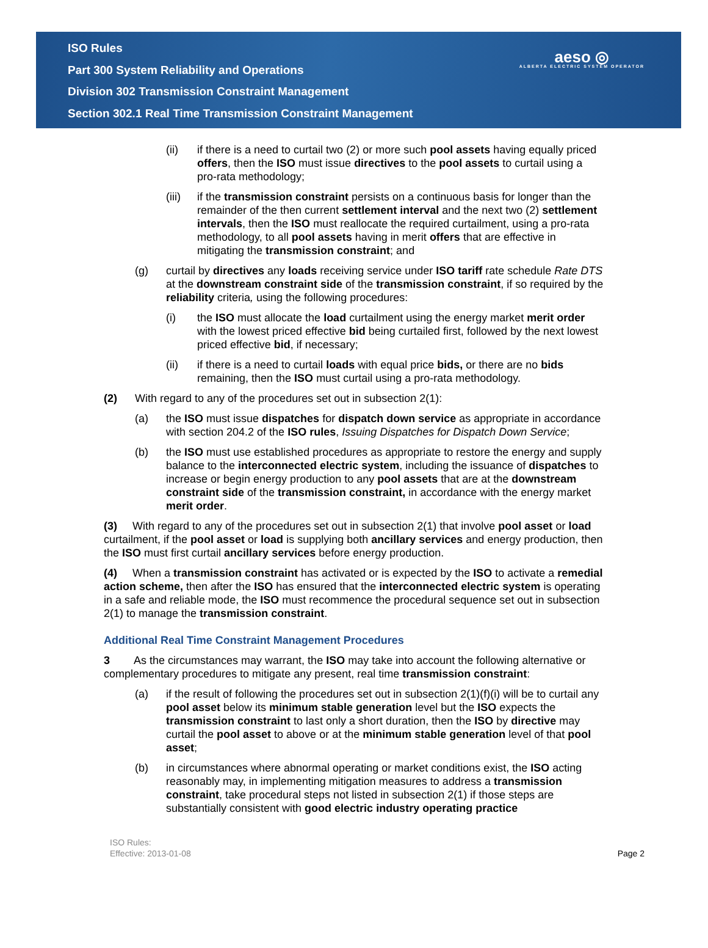ISO Rules
Part 300 System Reliability and Operations
Division 302 Transmission Constraint Management
Section 302.1 Real Time Transmission Constraint Management
aeso ◎
ALBERTA ELECTRIC SYSTEM OPERATOR
(ii) if there is a need to curtail two (2) or more such pool assets having equally priced offers, then the ISO must issue directives to the pool assets to curtail using a pro-rata methodology;
(iii) if the transmission constraint persists on a continuous basis for longer than the remainder of the then current settlement interval and the next two (2) settlement intervals, then the ISO must reallocate the required curtailment, using a pro-rata methodology, to all pool assets having in merit offers that are effective in mitigating the transmission constraint; and
(g) curtail by directives any loads receiving service under ISO tariff rate schedule Rate DTS at the downstream constraint side of the transmission constraint, if so required by the reliability criteria, using the following procedures:
(i) the ISO must allocate the load curtailment using the energy market merit order with the lowest priced effective bid being curtailed first, followed by the next lowest priced effective bid, if necessary;
(ii) if there is a need to curtail loads with equal price bids, or there are no bids remaining, then the ISO must curtail using a pro-rata methodology.
(2) With regard to any of the procedures set out in subsection 2(1):
(a) the ISO must issue dispatches for dispatch down service as appropriate in accordance with section 204.2 of the ISO rules, Issuing Dispatches for Dispatch Down Service;
(b) the ISO must use established procedures as appropriate to restore the energy and supply balance to the interconnected electric system, including the issuance of dispatches to increase or begin energy production to any pool assets that are at the downstream constraint side of the transmission constraint, in accordance with the energy market merit order.
(3) With regard to any of the procedures set out in subsection 2(1) that involve pool asset or load curtailment, if the pool asset or load is supplying both ancillary services and energy production, then the ISO must first curtail ancillary services before energy production.
(4) When a transmission constraint has activated or is expected by the ISO to activate a remedial action scheme, then after the ISO has ensured that the interconnected electric system is operating in a safe and reliable mode, the ISO must recommence the procedural sequence set out in subsection 2(1) to manage the transmission constraint.
Additional Real Time Constraint Management Procedures
3 As the circumstances may warrant, the ISO may take into account the following alternative or complementary procedures to mitigate any present, real time transmission constraint:
(a) if the result of following the procedures set out in subsection 2(1)(f)(i) will be to curtail any pool asset below its minimum stable generation level but the ISO expects the transmission constraint to last only a short duration, then the ISO by directive may curtail the pool asset to above or at the minimum stable generation level of that pool asset;
(b) in circumstances where abnormal operating or market conditions exist, the ISO acting reasonably may, in implementing mitigation measures to address a transmission constraint, take procedural steps not listed in subsection 2(1) if those steps are substantially consistent with good electric industry operating practice
ISO Rules:
Effective: 2013-01-08
Page 2